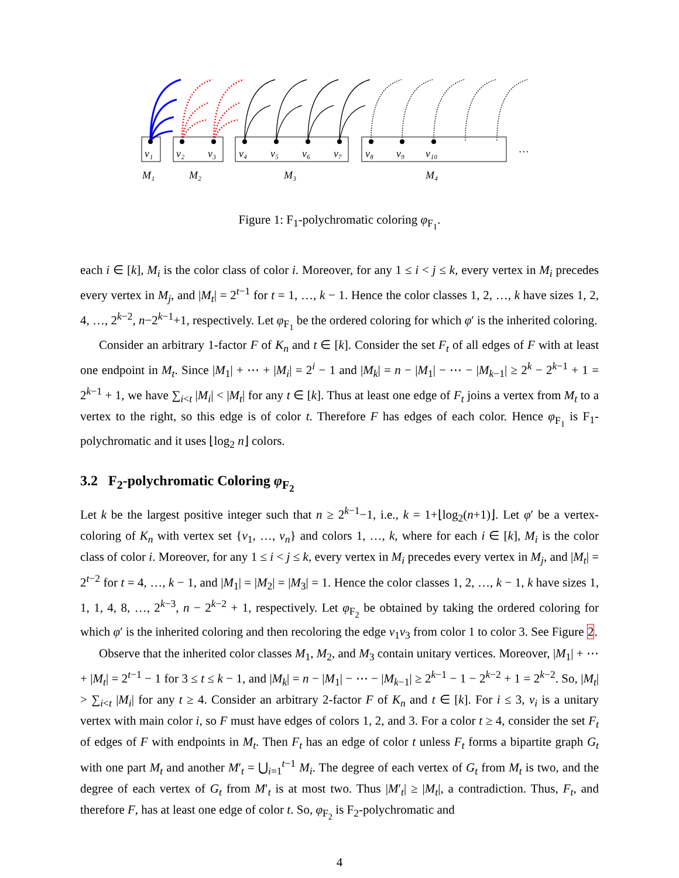v₁
v₂
v₃
v₄
v₅
v₆
v₇
v₈
v₉
v₁₀
…
M₁
M₂
M₃
M₄
Figure 1: F<sub>1</sub>-polychromatic coloring φ<sub>F<sub>1</sub></sub>.
each i ∈ [k], M<sub>i</sub> is the color class of color i. Moreover, for any 1 ≤ i < j ≤ k, every vertex in M<sub>i</sub> precedes every vertex in M<sub>j</sub>, and |M<sub>t</sub>| = 2<sup>t−1</sup> for t = 1, …, k − 1. Hence the color classes 1, 2, …, k have sizes 1, 2, 4, …, 2<sup>k−2</sup>, n−2<sup>k−1</sup>+1, respectively. Let φ<sub>F<sub>1</sub></sub> be the ordered coloring for which φ′ is the inherited coloring.
Consider an arbitrary 1-factor F of K<sub>n</sub> and t ∈ [k]. Consider the set F<sub>t</sub> of all edges of F with at least one endpoint in M<sub>t</sub>. Since |M<sub>1</sub>| + ⋯ + |M<sub>i</sub>| = 2<sup>i</sup> − 1 and |M<sub>k</sub>| = n − |M<sub>1</sub>| − ⋯ − |M<sub>k−1</sub>| ≥ 2<sup>k</sup> − 2<sup>k−1</sup> + 1 = 2<sup>k−1</sup> + 1, we have ∑<sub>i<t</sub> |M<sub>i</sub>| < |M<sub>t</sub>| for any t ∈ [k]. Thus at least one edge of F<sub>t</sub> joins a vertex from M<sub>t</sub> to a vertex to the right, so this edge is of color t. Therefore F has edges of each color. Hence φ<sub>F<sub>1</sub></sub> is F<sub>1</sub>-polychromatic and it uses ⌊log<sub>2</sub> n⌋ colors.
3.2 F<sub>2</sub>-polychromatic Coloring φ<sub>F<sub>2</sub></sub>
Let k be the largest positive integer such that n ≥ 2<sup>k−1</sup>−1, i.e., k = 1+⌊log<sub>2</sub>(n+1)⌋. Let φ′ be a vertex-coloring of K<sub>n</sub> with vertex set {v<sub>1</sub>, …, v<sub>n</sub>} and colors 1, …, k, where for each i ∈ [k], M<sub>i</sub> is the color class of color i. Moreover, for any 1 ≤ i < j ≤ k, every vertex in M<sub>i</sub> precedes every vertex in M<sub>j</sub>, and |M<sub>t</sub>| = 2<sup>t−2</sup> for t = 4, …, k − 1, and |M<sub>1</sub>| = |M<sub>2</sub>| = |M<sub>3</sub>| = 1. Hence the color classes 1, 2, …, k − 1, k have sizes 1, 1, 1, 4, 8, …, 2<sup>k−3</sup>, n − 2<sup>k−2</sup> + 1, respectively. Let φ<sub>F<sub>2</sub></sub> be obtained by taking the ordered coloring for which φ′ is the inherited coloring and then recoloring the edge v<sub>1</sub>v<sub>3</sub> from color 1 to color 3. See Figure 2.
Observe that the inherited color classes M<sub>1</sub>, M<sub>2</sub>, and M<sub>3</sub> contain unitary vertices. Moreover, |M<sub>1</sub>| + ⋯ + |M<sub>t</sub>| = 2<sup>t−1</sup> − 1 for 3 ≤ t ≤ k − 1, and |M<sub>k</sub>| = n − |M<sub>1</sub>| − ⋯ − |M<sub>k−1</sub>| ≥ 2<sup>k−1</sup> − 1 − 2<sup>k−2</sup> + 1 = 2<sup>k−2</sup>. So, |M<sub>t</sub>| > ∑<sub>i<t</sub> |M<sub>i</sub>| for any t ≥ 4. Consider an arbitrary 2-factor F of K<sub>n</sub> and t ∈ [k]. For i ≤ 3, v<sub>i</sub> is a unitary vertex with main color i, so F must have edges of colors 1, 2, and 3. For a color t ≥ 4, consider the set F<sub>t</sub> of edges of F with endpoints in M<sub>t</sub>. Then F<sub>t</sub> has an edge of color t unless F<sub>t</sub> forms a bipartite graph G<sub>t</sub> with one part M<sub>t</sub> and another M′<sub>t</sub> = ⋃<sub>i=1</sub><sup>t−1</sup> M<sub>i</sub>. The degree of each vertex of G<sub>t</sub> from M<sub>t</sub> is two, and the degree of each vertex of G<sub>t</sub> from M′<sub>t</sub> is at most two. Thus |M′<sub>t</sub>| ≥ |M<sub>t</sub>|, a contradiction. Thus, F<sub>t</sub>, and therefore F, has at least one edge of color t. So, φ<sub>F<sub>2</sub></sub> is F<sub>2</sub>-polychromatic and
4